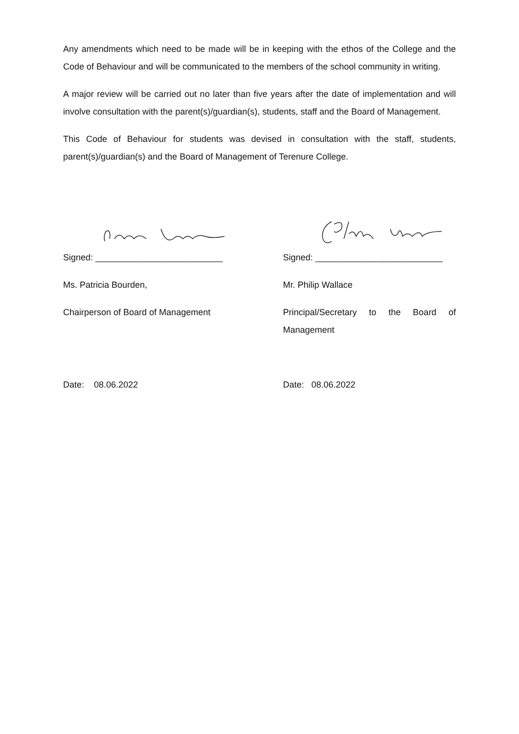Any amendments which need to be made will be in keeping with the ethos of the College and the Code of Behaviour and will be communicated to the members of the school community in writing.
A major review will be carried out no later than five years after the date of implementation and will involve consultation with the parent(s)/guardian(s), students, staff and the Board of Management.
This Code of Behaviour for students was devised in consultation with the staff, students, parent(s)/guardian(s) and the Board of Management of Terenure College.
Signed: __________________________
Ms. Patricia Bourden,
Chairperson of Board of Management
Date: 08.06.2022
Signed: __________________________
Mr. Philip Wallace
Principal/Secretary to the Board of Management
Date: 08.06.2022